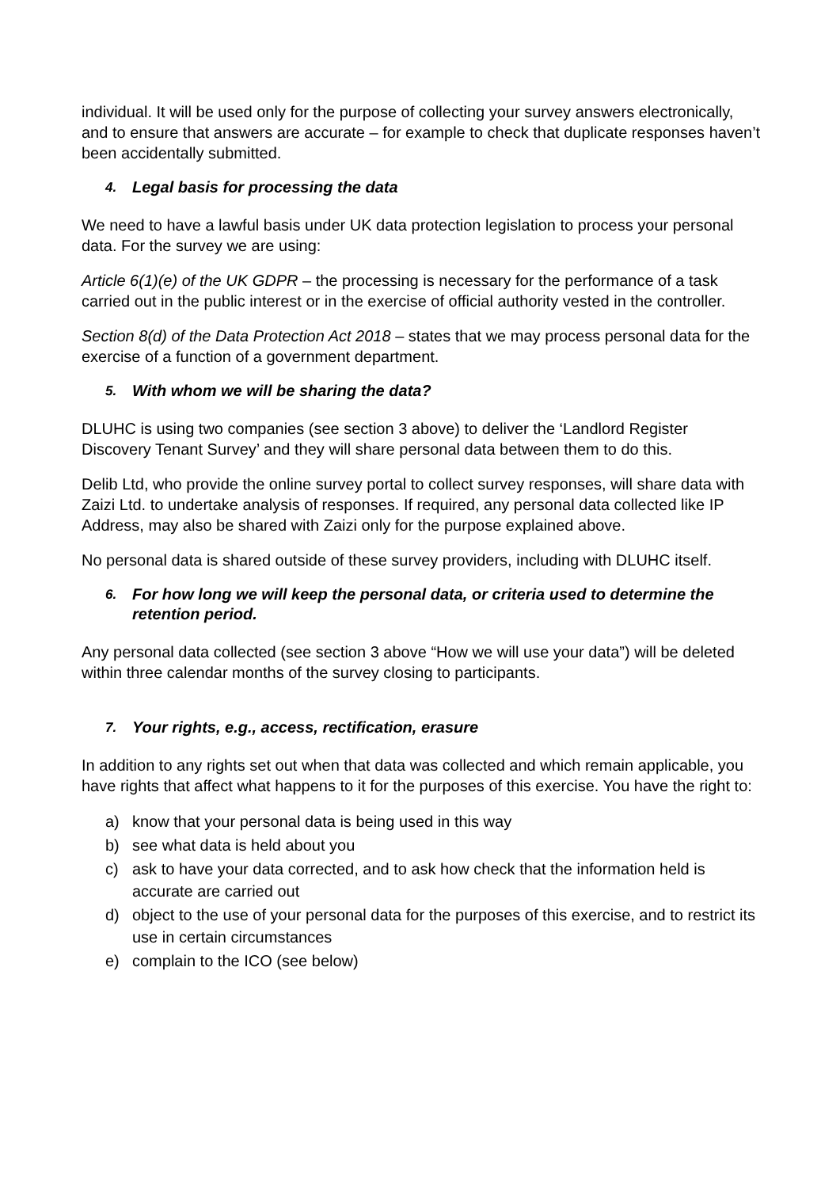individual. It will be used only for the purpose of collecting your survey answers electronically, and to ensure that answers are accurate – for example to check that duplicate responses haven’t been accidentally submitted.
4. Legal basis for processing the data
We need to have a lawful basis under UK data protection legislation to process your personal data. For the survey we are using:
Article 6(1)(e) of the UK GDPR – the processing is necessary for the performance of a task carried out in the public interest or in the exercise of official authority vested in the controller.
Section 8(d) of the Data Protection Act 2018 – states that we may process personal data for the exercise of a function of a government department.
5. With whom we will be sharing the data?
DLUHC is using two companies (see section 3 above) to deliver the ‘Landlord Register Discovery Tenant Survey’ and they will share personal data between them to do this.
Delib Ltd, who provide the online survey portal to collect survey responses, will share data with Zaizi Ltd. to undertake analysis of responses. If required, any personal data collected like IP Address, may also be shared with Zaizi only for the purpose explained above.
No personal data is shared outside of these survey providers, including with DLUHC itself.
6. For how long we will keep the personal data, or criteria used to determine the retention period.
Any personal data collected (see section 3 above “How we will use your data”) will be deleted within three calendar months of the survey closing to participants.
7. Your rights, e.g., access, rectification, erasure
In addition to any rights set out when that data was collected and which remain applicable, you have rights that affect what happens to it for the purposes of this exercise. You have the right to:
a) know that your personal data is being used in this way
b) see what data is held about you
c) ask to have your data corrected, and to ask how check that the information held is accurate are carried out
d) object to the use of your personal data for the purposes of this exercise, and to restrict its use in certain circumstances
e) complain to the ICO (see below)